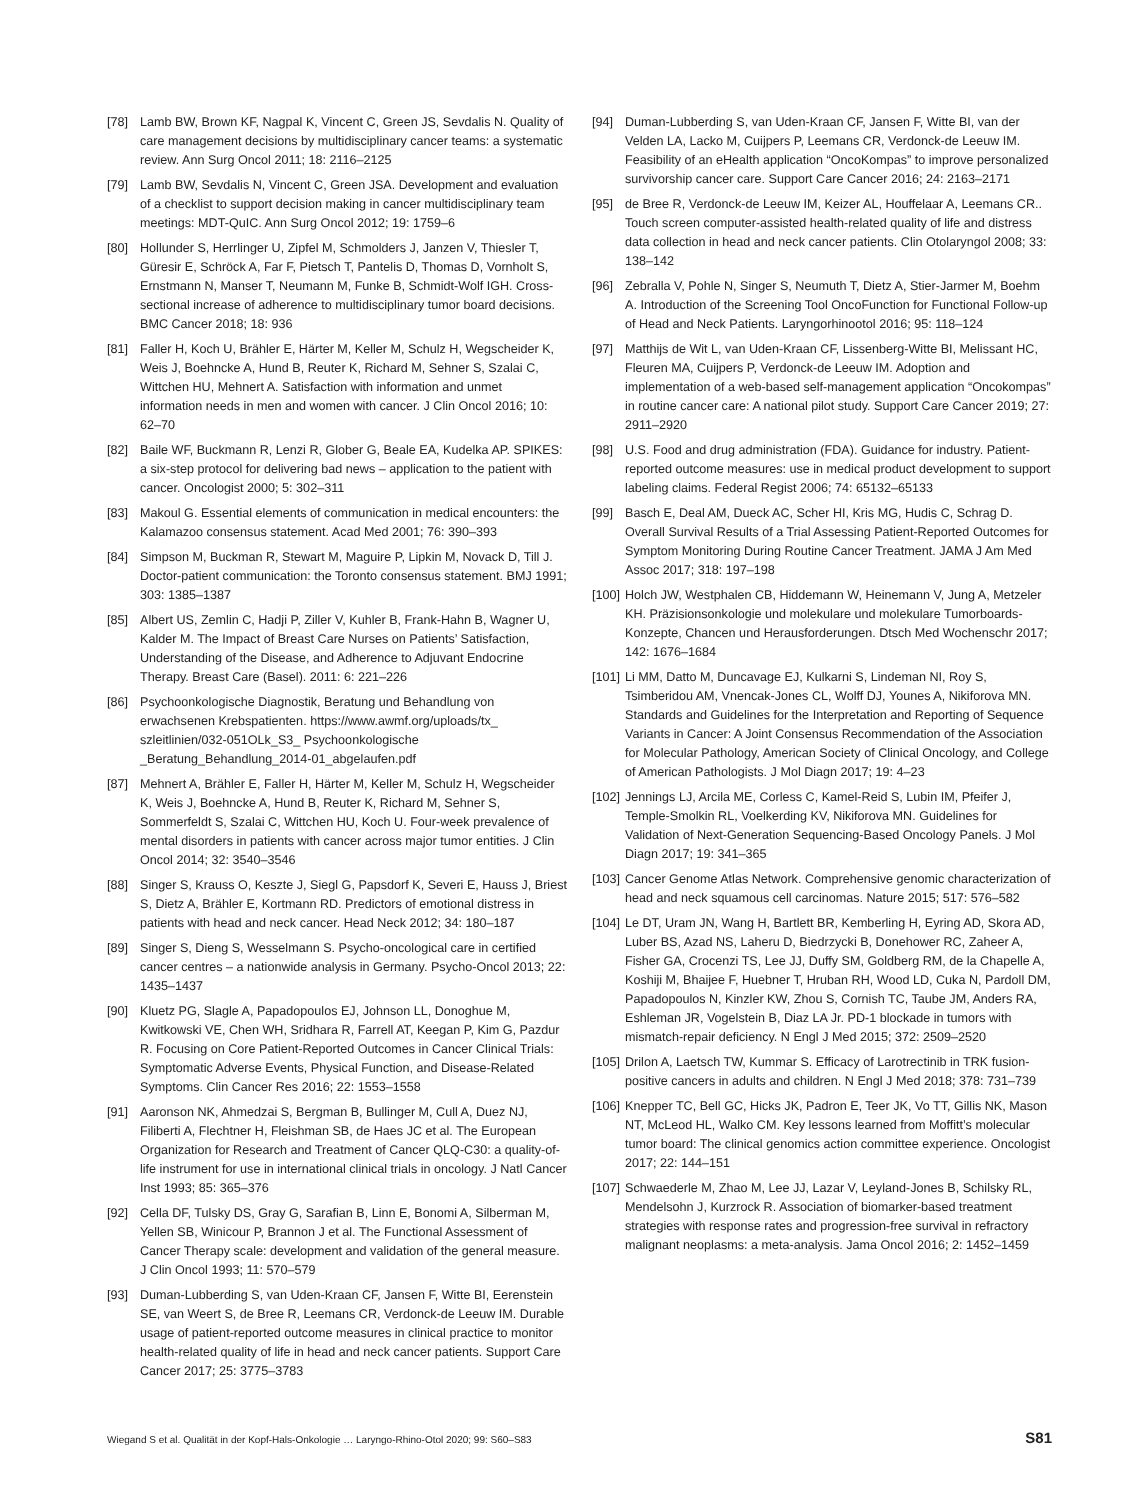[78] Lamb BW, Brown KF, Nagpal K, Vincent C, Green JS, Sevdalis N. Quality of care management decisions by multidisciplinary cancer teams: a systematic review. Ann Surg Oncol 2011; 18: 2116–2125
[79] Lamb BW, Sevdalis N, Vincent C, Green JSA. Development and evaluation of a checklist to support decision making in cancer multidisciplinary team meetings: MDT-QuIC. Ann Surg Oncol 2012; 19: 1759–6
[80] Hollunder S, Herrlinger U, Zipfel M, Schmolders J, Janzen V, Thiesler T, Güresir E, Schröck A, Far F, Pietsch T, Pantelis D, Thomas D, Vornholt S, Ernstmann N, Manser T, Neumann M, Funke B, Schmidt-Wolf IGH. Cross-sectional increase of adherence to multidisciplinary tumor board decisions. BMC Cancer 2018; 18: 936
[81] Faller H, Koch U, Brähler E, Härter M, Keller M, Schulz H, Wegscheider K, Weis J, Boehncke A, Hund B, Reuter K, Richard M, Sehner S, Szalai C, Wittchen HU, Mehnert A. Satisfaction with information and unmet information needs in men and women with cancer. J Clin Oncol 2016; 10: 62–70
[82] Baile WF, Buckmann R, Lenzi R, Glober G, Beale EA, Kudelka AP. SPIKES: a six-step protocol for delivering bad news – application to the patient with cancer. Oncologist 2000; 5: 302–311
[83] Makoul G. Essential elements of communication in medical encounters: the Kalamazoo consensus statement. Acad Med 2001; 76: 390–393
[84] Simpson M, Buckman R, Stewart M, Maguire P, Lipkin M, Novack D, Till J. Doctor-patient communication: the Toronto consensus statement. BMJ 1991; 303: 1385–1387
[85] Albert US, Zemlin C, Hadji P, Ziller V, Kuhler B, Frank-Hahn B, Wagner U, Kalder M. The Impact of Breast Care Nurses on Patients’ Satisfaction, Understanding of the Disease, and Adherence to Adjuvant Endocrine Therapy. Breast Care (Basel). 2011: 6: 221–226
[86] Psychoonkologische Diagnostik, Beratung und Behandlung von erwachsenen Krebspatienten. https://www.awmf.org/uploads/tx_ szleitlinien/032-051OLk_S3_ Psychoonkologische _Beratung_Behandlung_2014-01_abgelaufen.pdf
[87] Mehnert A, Brähler E, Faller H, Härter M, Keller M, Schulz H, Wegscheider K, Weis J, Boehncke A, Hund B, Reuter K, Richard M, Sehner S, Sommerfeldt S, Szalai C, Wittchen HU, Koch U. Four-week prevalence of mental disorders in patients with cancer across major tumor entities. J Clin Oncol 2014; 32: 3540–3546
[88] Singer S, Krauss O, Keszte J, Siegl G, Papsdorf K, Severi E, Hauss J, Briest S, Dietz A, Brähler E, Kortmann RD. Predictors of emotional distress in patients with head and neck cancer. Head Neck 2012; 34: 180–187
[89] Singer S, Dieng S, Wesselmann S. Psycho-oncological care in certified cancer centres – a nationwide analysis in Germany. Psycho-Oncol 2013; 22: 1435–1437
[90] Kluetz PG, Slagle A, Papadopoulos EJ, Johnson LL, Donoghue M, Kwitkowski VE, Chen WH, Sridhara R, Farrell AT, Keegan P, Kim G, Pazdur R. Focusing on Core Patient-Reported Outcomes in Cancer Clinical Trials: Symptomatic Adverse Events, Physical Function, and Disease-Related Symptoms. Clin Cancer Res 2016; 22: 1553–1558
[91] Aaronson NK, Ahmedzai S, Bergman B, Bullinger M, Cull A, Duez NJ, Filiberti A, Flechtner H, Fleishman SB, de Haes JC et al. The European Organization for Research and Treatment of Cancer QLQ-C30: a quality-of-life instrument for use in international clinical trials in oncology. J Natl Cancer Inst 1993; 85: 365–376
[92] Cella DF, Tulsky DS, Gray G, Sarafian B, Linn E, Bonomi A, Silberman M, Yellen SB, Winicour P, Brannon J et al. The Functional Assessment of Cancer Therapy scale: development and validation of the general measure. J Clin Oncol 1993; 11: 570–579
[93] Duman-Lubberding S, van Uden-Kraan CF, Jansen F, Witte BI, Eerenstein SE, van Weert S, de Bree R, Leemans CR, Verdonck-de Leeuw IM. Durable usage of patient-reported outcome measures in clinical practice to monitor health-related quality of life in head and neck cancer patients. Support Care Cancer 2017; 25: 3775–3783
[94] Duman-Lubberding S, van Uden-Kraan CF, Jansen F, Witte BI, van der Velden LA, Lacko M, Cuijpers P, Leemans CR, Verdonck-de Leeuw IM. Feasibility of an eHealth application “OncoKompas” to improve personalized survivorship cancer care. Support Care Cancer 2016; 24: 2163–2171
[95] de Bree R, Verdonck-de Leeuw IM, Keizer AL, Houffelaar A, Leemans CR.. Touch screen computer-assisted health-related quality of life and distress data collection in head and neck cancer patients. Clin Otolaryngol 2008; 33: 138–142
[96] Zebralla V, Pohle N, Singer S, Neumuth T, Dietz A, Stier-Jarmer M, Boehm A. Introduction of the Screening Tool OncoFunction for Functional Follow-up of Head and Neck Patients. Laryngorhinootol 2016; 95: 118–124
[97] Matthijs de Wit L, van Uden-Kraan CF, Lissenberg-Witte BI, Melissant HC, Fleuren MA, Cuijpers P, Verdonck-de Leeuw IM. Adoption and implementation of a web-based self-management application “Oncokompas” in routine cancer care: A national pilot study. Support Care Cancer 2019; 27: 2911–2920
[98] U.S. Food and drug administration (FDA). Guidance for industry. Patient-reported outcome measures: use in medical product development to support labeling claims. Federal Regist 2006; 74: 65132–65133
[99] Basch E, Deal AM, Dueck AC, Scher HI, Kris MG, Hudis C, Schrag D. Overall Survival Results of a Trial Assessing Patient-Reported Outcomes for Symptom Monitoring During Routine Cancer Treatment. JAMA J Am Med Assoc 2017; 318: 197–198
[100] Holch JW, Westphalen CB, Hiddemann W, Heinemann V, Jung A, Metzeler KH. Präzisionsonkologie und molekulare und molekulare Tumorboards-Konzepte, Chancen und Herausforderungen. Dtsch Med Wochenschr 2017; 142: 1676–1684
[101] Li MM, Datto M, Duncavage EJ, Kulkarni S, Lindeman NI, Roy S, Tsimberidou AM, Vnencak-Jones CL, Wolff DJ, Younes A, Nikiforova MN. Standards and Guidelines for the Interpretation and Reporting of Sequence Variants in Cancer: A Joint Consensus Recommendation of the Association for Molecular Pathology, American Society of Clinical Oncology, and College of American Pathologists. J Mol Diagn 2017; 19: 4–23
[102] Jennings LJ, Arcila ME, Corless C, Kamel-Reid S, Lubin IM, Pfeifer J, Temple-Smolkin RL, Voelkerding KV, Nikiforova MN. Guidelines for Validation of Next-Generation Sequencing-Based Oncology Panels. J Mol Diagn 2017; 19: 341–365
[103] Cancer Genome Atlas Network. Comprehensive genomic characterization of head and neck squamous cell carcinomas. Nature 2015; 517: 576–582
[104] Le DT, Uram JN, Wang H, Bartlett BR, Kemberling H, Eyring AD, Skora AD, Luber BS, Azad NS, Laheru D, Biedrzycki B, Donehower RC, Zaheer A, Fisher GA, Crocenzi TS, Lee JJ, Duffy SM, Goldberg RM, de la Chapelle A, Koshiji M, Bhaijee F, Huebner T, Hruban RH, Wood LD, Cuka N, Pardoll DM, Papadopoulos N, Kinzler KW, Zhou S, Cornish TC, Taube JM, Anders RA, Eshleman JR, Vogelstein B, Diaz LA Jr. PD-1 blockade in tumors with mismatch-repair deficiency. N Engl J Med 2015; 372: 2509–2520
[105] Drilon A, Laetsch TW, Kummar S. Efficacy of Larotrectinib in TRK fusion-positive cancers in adults and children. N Engl J Med 2018; 378: 731–739
[106] Knepper TC, Bell GC, Hicks JK, Padron E, Teer JK, Vo TT, Gillis NK, Mason NT, McLeod HL, Walko CM. Key lessons learned from Moffitt’s molecular tumor board: The clinical genomics action committee experience. Oncologist 2017; 22: 144–151
[107] Schwaederle M, Zhao M, Lee JJ, Lazar V, Leyland-Jones B, Schilsky RL, Mendelsohn J, Kurzrock R. Association of biomarker-based treatment strategies with response rates and progression-free survival in refractory malignant neoplasms: a meta-analysis. Jama Oncol 2016; 2: 1452–1459
Wiegand S et al. Qualität in der Kopf-Hals-Onkologie … Laryngo-Rhino-Otol 2020; 99: S60–S83 S81